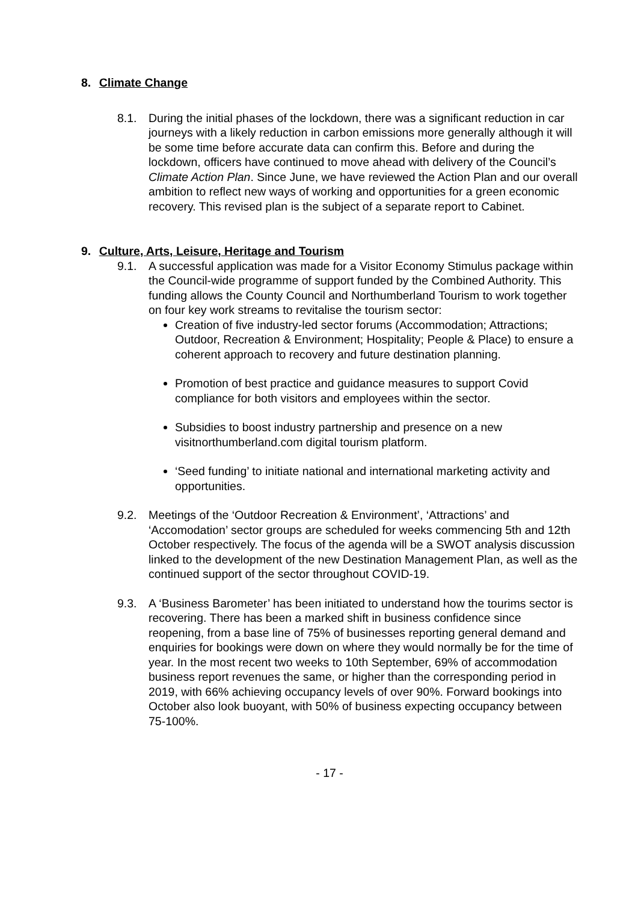8. Climate Change
8.1. During the initial phases of the lockdown, there was a significant reduction in car journeys with a likely reduction in carbon emissions more generally although it will be some time before accurate data can confirm this. Before and during the lockdown, officers have continued to move ahead with delivery of the Council’s Climate Action Plan. Since June, we have reviewed the Action Plan and our overall ambition to reflect new ways of working and opportunities for a green economic recovery. This revised plan is the subject of a separate report to Cabinet.
9. Culture, Arts, Leisure, Heritage and Tourism
9.1. A successful application was made for a Visitor Economy Stimulus package within the Council-wide programme of support funded by the Combined Authority. This funding allows the County Council and Northumberland Tourism to work together on four key work streams to revitalise the tourism sector:
Creation of five industry-led sector forums (Accommodation; Attractions; Outdoor, Recreation & Environment; Hospitality; People & Place) to ensure a coherent approach to recovery and future destination planning.
Promotion of best practice and guidance measures to support Covid compliance for both visitors and employees within the sector.
Subsidies to boost industry partnership and presence on a new visitnorthumberland.com digital tourism platform.
‘Seed funding’ to initiate national and international marketing activity and opportunities.
9.2. Meetings of the ‘Outdoor Recreation & Environment’, ‘Attractions’ and ‘Accomodation’ sector groups are scheduled for weeks commencing 5th and 12th October respectively. The focus of the agenda will be a SWOT analysis discussion linked to the development of the new Destination Management Plan, as well as the continued support of the sector throughout COVID-19.
9.3. A ‘Business Barometer’ has been initiated to understand how the tourims sector is recovering. There has been a marked shift in business confidence since reopening, from a base line of 75% of businesses reporting general demand and enquiries for bookings were down on where they would normally be for the time of year. In the most recent two weeks to 10th September, 69% of accommodation business report revenues the same, or higher than the corresponding period in 2019, with 66% achieving occupancy levels of over 90%. Forward bookings into October also look buoyant, with 50% of business expecting occupancy between 75-100%.
- 17 -